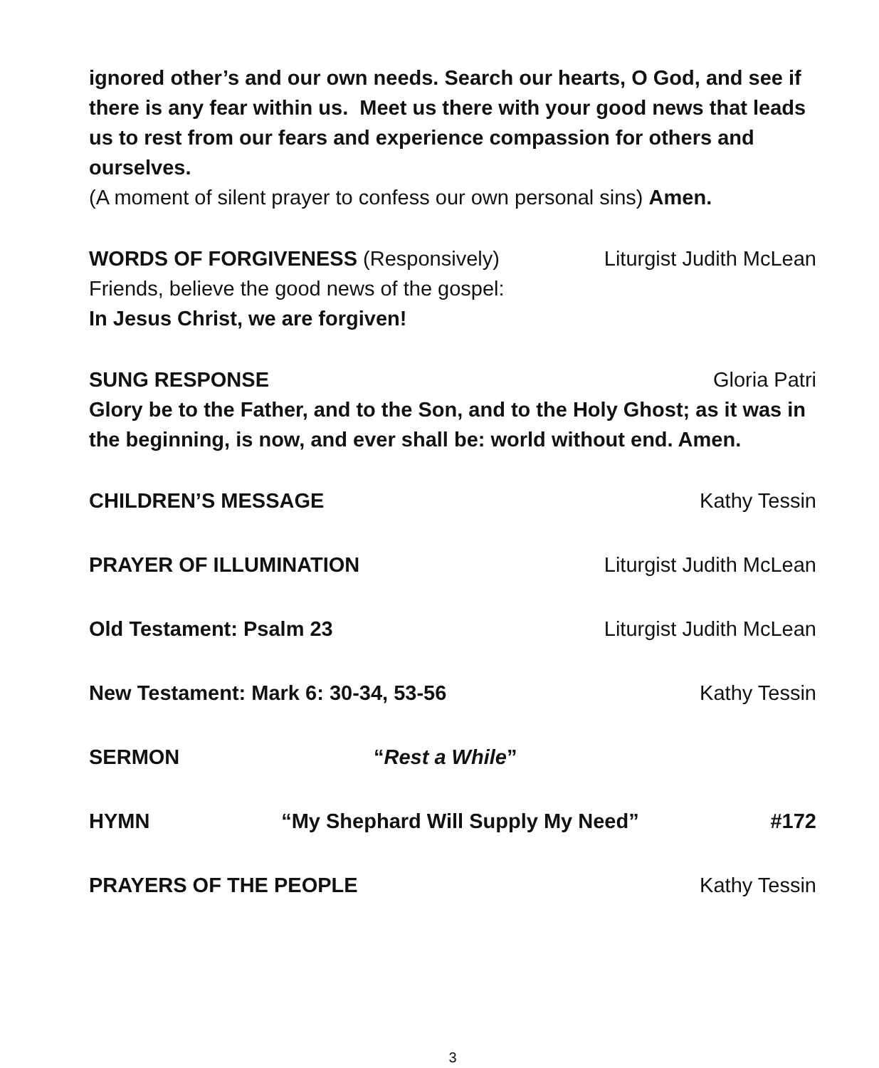ignored other’s and our own needs. Search our hearts, O God, and see if there is any fear within us. Meet us there with your good news that leads us to rest from our fears and experience compassion for others and ourselves.
(A moment of silent prayer to confess our own personal sins) Amen.
WORDS OF FORGIVENESS (Responsively) Liturgist Judith McLean
Friends, believe the good news of the gospel:
In Jesus Christ, we are forgiven!
SUNG RESPONSE Gloria Patri
Glory be to the Father, and to the Son, and to the Holy Ghost; as it was in the beginning, is now, and ever shall be: world without end. Amen.
CHILDREN’S MESSAGE Kathy Tessin
PRAYER OF ILLUMINATION Liturgist Judith McLean
Old Testament: Psalm 23 Liturgist Judith McLean
New Testament: Mark 6: 30-34, 53-56 Kathy Tessin
SERMON “Rest a While”
HYMN “My Shephard Will Supply My Need” #172
PRAYERS OF THE PEOPLE Kathy Tessin
3